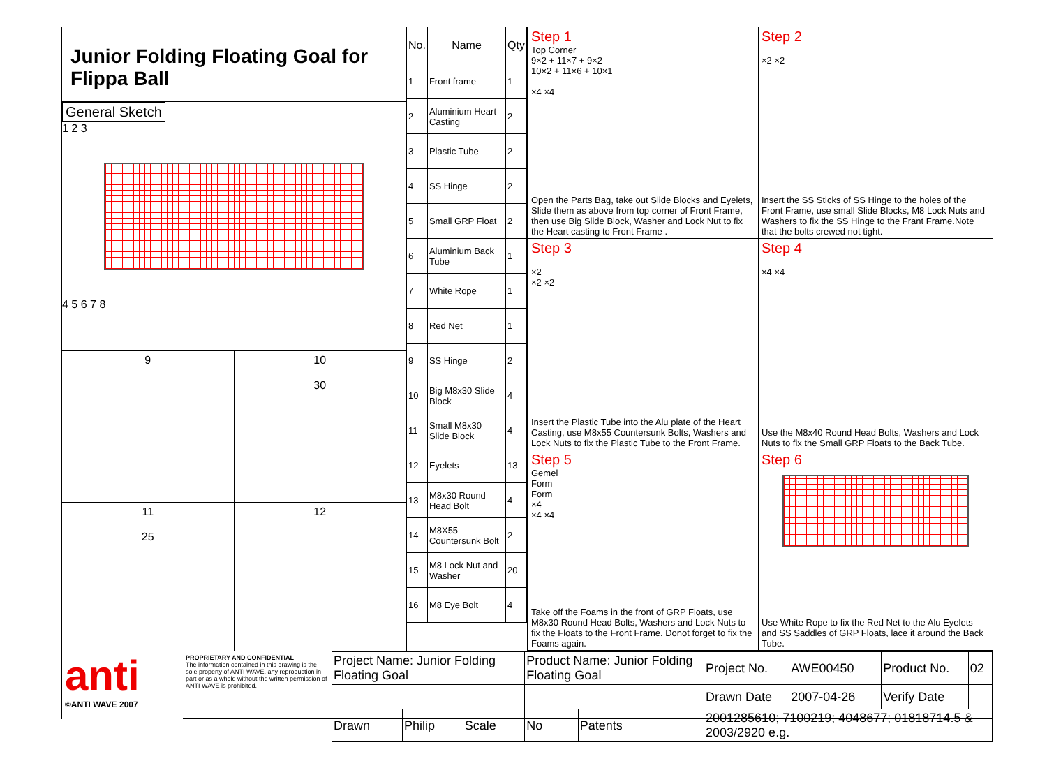Junior Folding Floating Goal for Flippa Ball
General Sketch
1 2 3
4 5 6 7 8
9 10
30
11
25
12
| No. | Name | Qty |
| --- | --- | --- |
| 1 | Front frame | 1 |
| 2 | Aluminium Heart Casting | 2 |
| 3 | Plastic Tube | 2 |
| 4 | SS Hinge | 2 |
| 5 | Small GRP Float | 2 |
| 6 | Aluminium Back Tube | 1 |
| 7 | White Rope | 1 |
| 8 | Red Net | 1 |
| 9 | SS Hinge | 2 |
| 10 | Big M8x30 Slide Block | 4 |
| 11 | Small M8x30 Slide Block | 4 |
| 12 | Eyelets | 13 |
| 13 | M8x30 Round Head Bolt | 4 |
| 14 | M8X55 Countersunk Bolt | 2 |
| 15 | M8 Lock Nut and Washer | 20 |
| 16 | M8 Eye Bolt | 4 |
Step 1
Top Corner
9×2 + 11×7 + 9×2
10×2 + 11×6 + 10×1
×4 ×4
Open the Parts Bag, take out Slide Blocks and Eyelets, Slide them as above from top corner of Front Frame, then use Big Slide Block, Washer and Lock Nut to fix the Heart casting to Front Frame .
Step 2
×2 ×2
Insert the SS Sticks of SS Hinge to the holes of the Front Frame, use small Slide Blocks, M8 Lock Nuts and Washers to fix the SS Hinge to the Frant Frame.Note that the bolts crewed not tight.
Step 3
×2
×2 ×2
Insert the Plastic Tube into the Alu plate of the Heart Casting, use M8x55 Countersunk Bolts, Washers and Lock Nuts to fix the Plastic Tube to the Front Frame.
Step 4
×4 ×4
Use the M8x40 Round Head Bolts, Washers and Lock Nuts to fix the Small GRP Floats to the Back Tube.
Step 5
Gemel
Form
Form
×4
×4 ×4
Take off the Foams in the front of GRP Floats, use M8x30 Round Head Bolts, Washers and Lock Nuts to fix the Floats to the Front Frame. Donot forget to fix the Foams again.
Step 6
Use White Rope to fix the Red Net to the Alu Eyelets and SS Saddles of GRP Floats, lace it around the Back Tube.
anti
©ANTI WAVE 2007
PROPRIETARY AND CONFIDENTIAL
The information contained in this drawing is the sole property of ANTI WAVE, any reproduction in part or as a whole without the written permission of ANTI WAVE is prohibited.
| Project Name: Junior Folding Floating Goal | | | Product Name: Junior Folding Floating Goal | | Project No. | AWE00450 | Product No. | 02 |
| | | | | | Drawn Date | 2007-04-26 | Verify Date | |
| Drawn | Philip | Scale | No | Patents | 2001285610; 7100219; 4048677; 01818714.5 & 2003/2920 e.g. | | | |